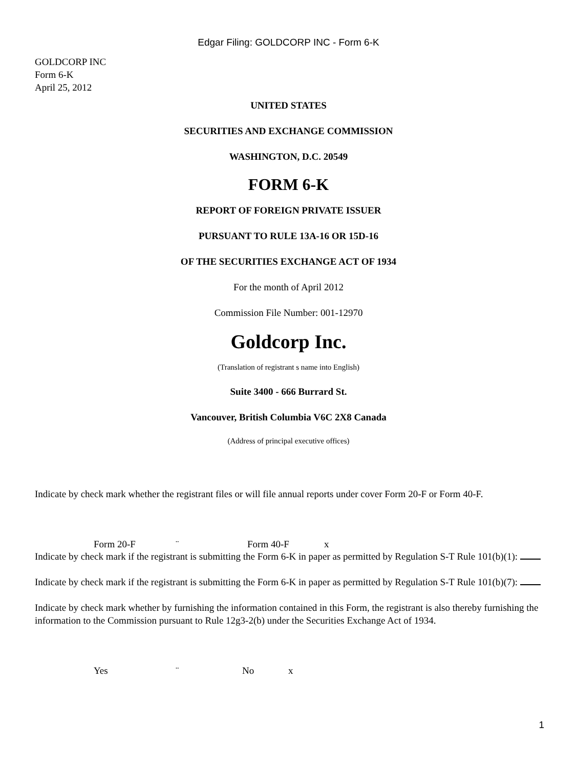Edgar Filing: GOLDCORP INC - Form 6-K
GOLDCORP INC
Form 6-K
April 25, 2012
UNITED STATES
SECURITIES AND EXCHANGE COMMISSION
WASHINGTON, D.C. 20549
FORM 6-K
REPORT OF FOREIGN PRIVATE ISSUER
PURSUANT TO RULE 13A-16 OR 15D-16
OF THE SECURITIES EXCHANGE ACT OF 1934
For the month of April 2012
Commission File Number: 001-12970
Goldcorp Inc.
(Translation of registrant s name into English)
Suite 3400 - 666 Burrard St.
Vancouver, British Columbia V6C 2X8 Canada
(Address of principal executive offices)
Indicate by check mark whether the registrant files or will file annual reports under cover Form 20-F or Form 40-F.
Form 20-F ¨ Form 40-F x
Indicate by check mark if the registrant is submitting the Form 6-K in paper as permitted by Regulation S-T Rule 101(b)(1):
Indicate by check mark if the registrant is submitting the Form 6-K in paper as permitted by Regulation S-T Rule 101(b)(7):
Indicate by check mark whether by furnishing the information contained in this Form, the registrant is also thereby furnishing the information to the Commission pursuant to Rule 12g3-2(b) under the Securities Exchange Act of 1934.
Yes ¨ No x
1